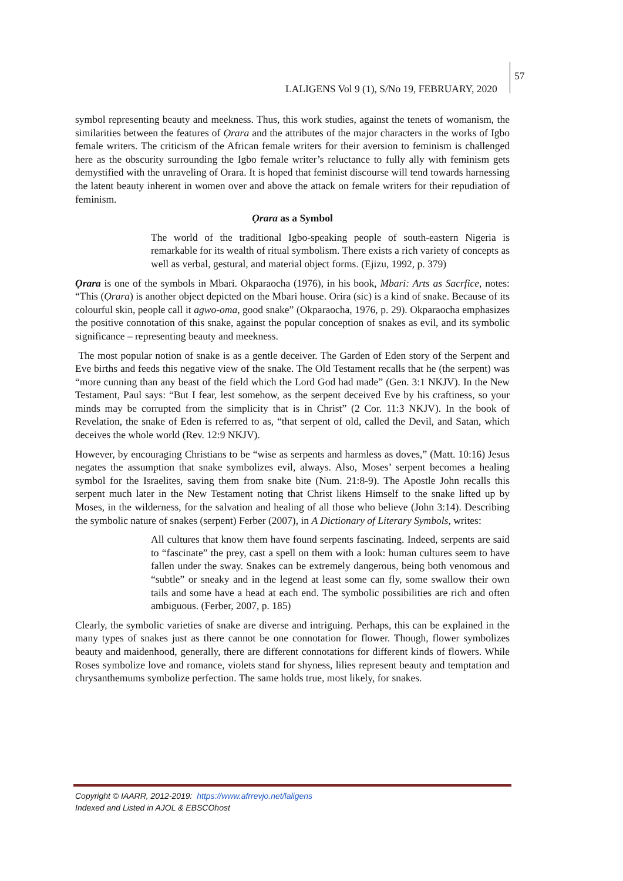57
LALIGENS Vol 9 (1), S/No 19, FEBRUARY, 2020
symbol representing beauty and meekness. Thus, this work studies, against the tenets of womanism, the similarities between the features of Ọrara and the attributes of the major characters in the works of Igbo female writers. The criticism of the African female writers for their aversion to feminism is challenged here as the obscurity surrounding the Igbo female writer’s reluctance to fully ally with feminism gets demystified with the unraveling of Orara. It is hoped that feminist discourse will tend towards harnessing the latent beauty inherent in women over and above the attack on female writers for their repudiation of feminism.
Ọrara as a Symbol
The world of the traditional Igbo-speaking people of south-eastern Nigeria is remarkable for its wealth of ritual symbolism. There exists a rich variety of concepts as well as verbal, gestural, and material object forms. (Ejizu, 1992, p. 379)
Ọrara is one of the symbols in Mbari. Okparaocha (1976), in his book, Mbari: Arts as Sacrfice, notes: “This (Ọrara) is another object depicted on the Mbari house. Orira (sic) is a kind of snake. Because of its colourful skin, people call it agwo-oma, good snake” (Okparaocha, 1976, p. 29). Okparaocha emphasizes the positive connotation of this snake, against the popular conception of snakes as evil, and its symbolic significance – representing beauty and meekness.
The most popular notion of snake is as a gentle deceiver. The Garden of Eden story of the Serpent and Eve births and feeds this negative view of the snake. The Old Testament recalls that he (the serpent) was “more cunning than any beast of the field which the Lord God had made” (Gen. 3:1 NKJV). In the New Testament, Paul says: “But I fear, lest somehow, as the serpent deceived Eve by his craftiness, so your minds may be corrupted from the simplicity that is in Christ” (2 Cor. 11:3 NKJV). In the book of Revelation, the snake of Eden is referred to as, “that serpent of old, called the Devil, and Satan, which deceives the whole world (Rev. 12:9 NKJV).
However, by encouraging Christians to be “wise as serpents and harmless as doves,” (Matt. 10:16) Jesus negates the assumption that snake symbolizes evil, always. Also, Moses’ serpent becomes a healing symbol for the Israelites, saving them from snake bite (Num. 21:8-9). The Apostle John recalls this serpent much later in the New Testament noting that Christ likens Himself to the snake lifted up by Moses, in the wilderness, for the salvation and healing of all those who believe (John 3:14). Describing the symbolic nature of snakes (serpent) Ferber (2007), in A Dictionary of Literary Symbols, writes:
All cultures that know them have found serpents fascinating. Indeed, serpents are said to “fascinate” the prey, cast a spell on them with a look: human cultures seem to have fallen under the sway. Snakes can be extremely dangerous, being both venomous and “subtle” or sneaky and in the legend at least some can fly, some swallow their own tails and some have a head at each end. The symbolic possibilities are rich and often ambiguous. (Ferber, 2007, p. 185)
Clearly, the symbolic varieties of snake are diverse and intriguing. Perhaps, this can be explained in the many types of snakes just as there cannot be one connotation for flower. Though, flower symbolizes beauty and maidenhood, generally, there are different connotations for different kinds of flowers. While Roses symbolize love and romance, violets stand for shyness, lilies represent beauty and temptation and chrysanthemums symbolize perfection. The same holds true, most likely, for snakes.
Copyright © IAARR, 2012-2019: https://www.afrrevjo.net/laligens
Indexed and Listed in AJOL & EBSCOhost